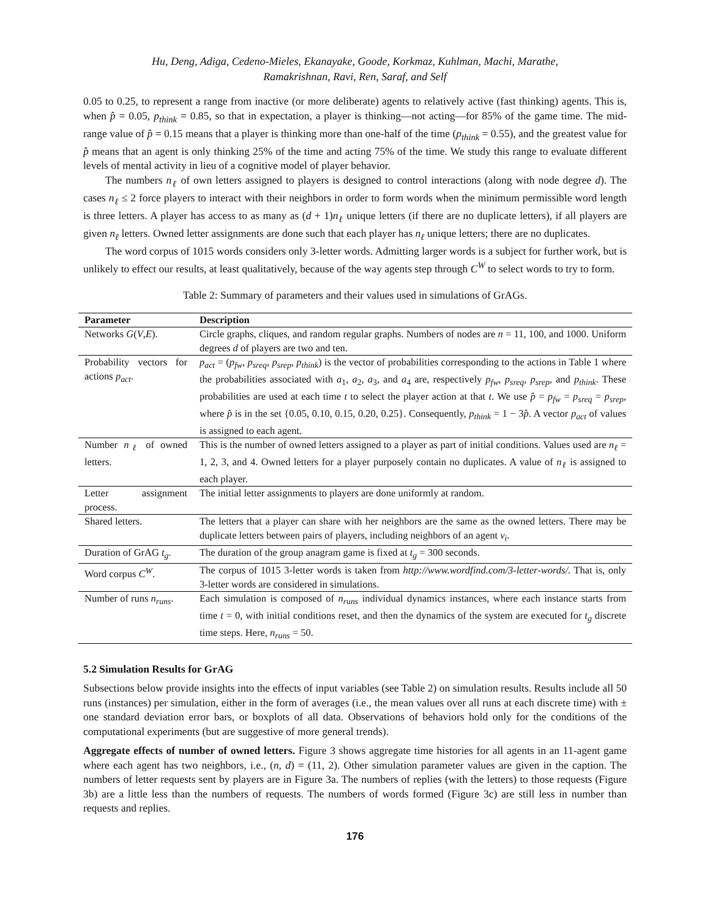Hu, Deng, Adiga, Cedeno-Mieles, Ekanayake, Goode, Korkmaz, Kuhlman, Machi, Marathe,
Ramakrishnan, Ravi, Ren, Saraf, and Self
0.05 to 0.25, to represent a range from inactive (or more deliberate) agents to relatively active (fast thinking) agents. This is, when p̂ = 0.05, p<sub>think</sub> = 0.85, so that in expectation, a player is thinking—not acting—for 85% of the game time. The mid-range value of p̂ = 0.15 means that a player is thinking more than one-half of the time (p<sub>think</sub> = 0.55), and the greatest value for p̂ means that an agent is only thinking 25% of the time and acting 75% of the time. We study this range to evaluate different levels of mental activity in lieu of a cognitive model of player behavior.
The numbers n<sub>ℓ</sub> of own letters assigned to players is designed to control interactions (along with node degree d). The cases n<sub>ℓ</sub> ≤ 2 force players to interact with their neighbors in order to form words when the minimum permissible word length is three letters. A player has access to as many as (d + 1)n<sub>ℓ</sub> unique letters (if there are no duplicate letters), if all players are given n<sub>ℓ</sub> letters. Owned letter assignments are done such that each player has n<sub>ℓ</sub> unique letters; there are no duplicates.
The word corpus of 1015 words considers only 3-letter words. Admitting larger words is a subject for further work, but is unlikely to effect our results, at least qualitatively, because of the way agents step through C<sup>W</sup> to select words to try to form.
Table 2: Summary of parameters and their values used in simulations of GrAGs.
| Parameter | Description |
| --- | --- |
| Networks G ( V , E ). | Circle graphs, cliques, and random regular graphs. Numbers of nodes are n = 11, 100, and 1000. Uniform degrees d of players are two and ten. |
| Probability vectors for actions p<sub>act</sub> . | p<sub>act</sub> = ( p<sub>fw</sub> , p<sub>sreq</sub> , p<sub>srep</sub> , p<sub>think</sub> ) is the vector of probabilities corresponding to the actions in Table 1 where the probabilities associated with a<sub>1</sub>, a<sub>2</sub>, a<sub>3</sub>, and a<sub>4</sub> are, respectively p<sub>fw</sub> , p<sub>sreq</sub> , p<sub>srep</sub> , and p<sub>think</sub> . These probabilities are used at each time t to select the player action at that t . We use p̂ = p<sub>fw</sub> = p<sub>sreq</sub> = p<sub>srep</sub> , where p̂ is in the set {0.05, 0.10, 0.15, 0.20, 0.25}. Consequently, p<sub>think</sub> = 1 − 3 p̂ . A vector p<sub>act</sub> of values is assigned to each agent. |
| Number n<sub>ℓ</sub> of owned letters. | This is the number of owned letters assigned to a player as part of initial conditions. Values used are n<sub>ℓ</sub> = 1, 2, 3, and 4. Owned letters for a player purposely contain no duplicates. A value of n<sub>ℓ</sub> is assigned to each player. |
| Letter assignment process. | The initial letter assignments to players are done uniformly at random. |
| Shared letters. | The letters that a player can share with her neighbors are the same as the owned letters. There may be duplicate letters between pairs of players, including neighbors of an agent v<sub>i</sub> . |
| Duration of GrAG t<sub>g</sub> . | The duration of the group anagram game is fixed at t<sub>g</sub> = 300 seconds. |
| Word corpus C<sup>W</sup> . | The corpus of 1015 3-letter words is taken from http://www.wordfind.com/3-letter-words/ . That is, only 3-letter words are considered in simulations. |
| Number of runs n<sub>runs</sub> . | Each simulation is composed of n<sub>runs</sub> individual dynamics instances, where each instance starts from time t = 0, with initial conditions reset, and then the dynamics of the system are executed for t<sub>g</sub> discrete time steps. Here, n<sub>runs</sub> = 50. |
5.2 Simulation Results for GrAG
Subsections below provide insights into the effects of input variables (see Table 2) on simulation results. Results include all 50 runs (instances) per simulation, either in the form of averages (i.e., the mean values over all runs at each discrete time) with ± one standard deviation error bars, or boxplots of all data. Observations of behaviors hold only for the conditions of the computational experiments (but are suggestive of more general trends).
Aggregate effects of number of owned letters. Figure 3 shows aggregate time histories for all agents in an 11-agent game where each agent has two neighbors, i.e., (n, d) = (11, 2). Other simulation parameter values are given in the caption. The numbers of letter requests sent by players are in Figure 3a. The numbers of replies (with the letters) to those requests (Figure 3b) are a little less than the numbers of requests. The numbers of words formed (Figure 3c) are still less in number than requests and replies.
176